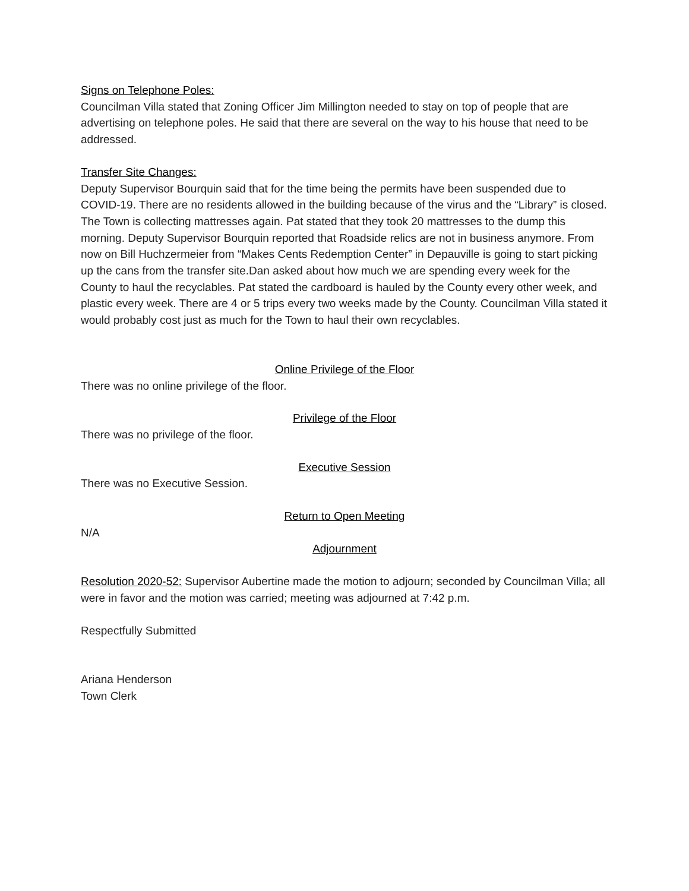Signs on Telephone Poles:
Councilman Villa stated that Zoning Officer Jim Millington needed to stay on top of people that are advertising on telephone poles. He said that there are several on the way to his house that need to be addressed.
Transfer Site Changes:
Deputy Supervisor Bourquin said that for the time being the permits have been suspended due to COVID-19. There are no residents allowed in the building because of the virus and the “Library” is closed. The Town is collecting mattresses again. Pat stated that they took 20 mattresses to the dump this morning. Deputy Supervisor Bourquin reported that Roadside relics are not in business anymore. From now on Bill Huchzermeier from “Makes Cents Redemption Center” in Depauville is going to start picking up the cans from the transfer site.Dan asked about how much we are spending every week for the County to haul the recyclables. Pat stated the cardboard is hauled by the County every other week, and plastic every week. There are 4 or 5 trips every two weeks made by the County. Councilman Villa stated it would probably cost just as much for the Town to haul their own recyclables.
Online Privilege of the Floor
There was no online privilege of the floor.
Privilege of the Floor
There was no privilege of the floor.
Executive Session
There was no Executive Session.
Return to Open Meeting
N/A
Adjournment
Resolution 2020-52: Supervisor Aubertine made the motion to adjourn; seconded by Councilman Villa; all were in favor and the motion was carried; meeting was adjourned at 7:42 p.m.
Respectfully Submitted
Ariana Henderson
Town Clerk